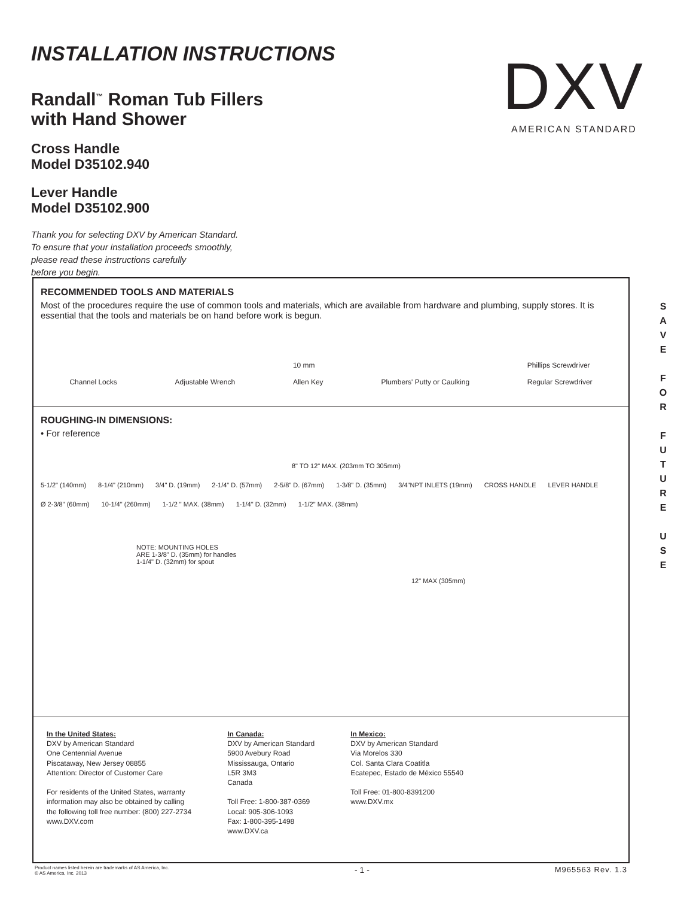INSTALLATION INSTRUCTIONS
Randall<sup>™</sup> Roman Tub Fillers
with Hand Shower
Cross Handle
Model D35102.940
Lever Handle
Model D35102.900
Thank you for selecting DXV by American Standard.
To ensure that your installation proceeds smoothly,
please read these instructions carefully
before you begin.
DXV
AMERICAN STANDARD
RECOMMENDED TOOLS AND MATERIALS
Most of the procedures require the use of common tools and materials, which are available from hardware and plumbing, supply stores. It is essential that the tools and materials be on hand before work is begun.
Channel Locks Adjustable Wrench 10 mm
Allen Key Plumbers' Putty or Caulking Phillips Screwdriver
Regular Screwdriver
ROUGHING-IN DIMENSIONS:
• For reference
8" TO 12" MAX. (203mm TO 305mm)
5-1/2" (140mm) 8-1/4" (210mm) 3/4" D. (19mm) 2-1/4" D. (57mm) 2-5/8" D. (67mm) 1-3/8" D. (35mm) 3/4"NPT INLETS (19mm) CROSS HANDLE LEVER HANDLE Ø 2-3/8" (60mm) 10-1/4" (260mm) 1-1/2 " MAX. (38mm) 1-1/4" D. (32mm) 1-1/2" MAX. (38mm)
NOTE: MOUNTING HOLES
ARE 1-3/8" D. (35mm) for handles
1-1/4" D. (32mm) for spout
12" MAX (305mm)
In the United States:
DXV by American Standard
One Centennial Avenue
Piscataway, New Jersey 08855
Attention: Director of Customer Care
For residents of the United States, warranty
information may also be obtained by calling
the following toll free number: (800) 227-2734
www.DXV.com
In Canada:
DXV by American Standard
5900 Avebury Road
Mississauga, Ontario
L5R 3M3
Canada
Toll Free: 1-800-387-0369
Local: 905-306-1093
Fax: 1-800-395-1498
www.DXV.ca
In Mexico:
DXV by American Standard
Via Morelos 330
Col. Santa Clara Coatitla
Ecatepec, Estado de México 55540
Toll Free: 01-800-8391200
www.DXV.mx
S A V E
F O R
F U T U R E
U S E
Product names listed herein are trademarks of AS America, Inc.
© AS America, Inc. 2013
- 1 - M965563 Rev. 1.3